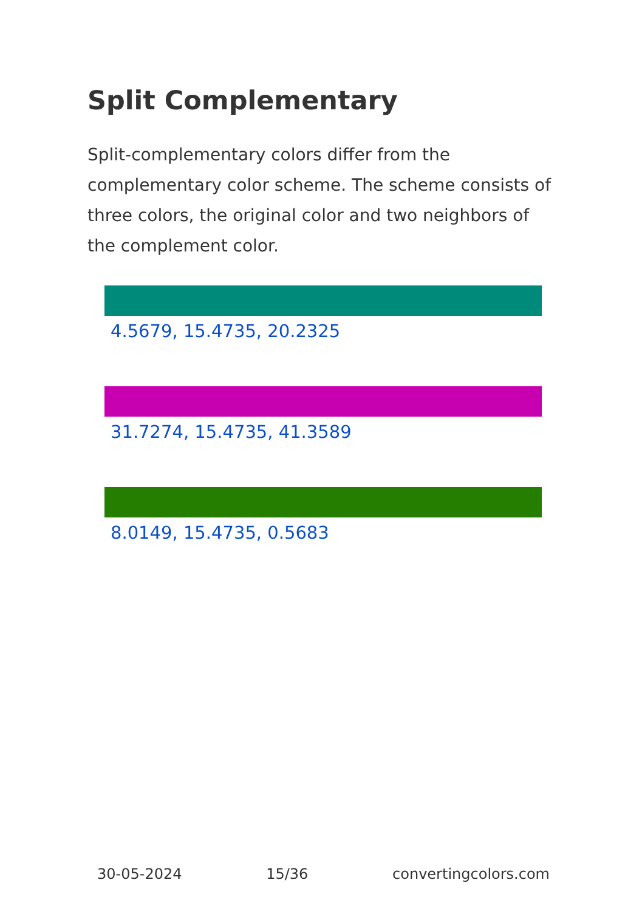Split Complementary
Split-complementary colors differ from the complementary color scheme. The scheme consists of three colors, the original color and two neighbors of the complement color.
4.5679, 15.4735, 20.2325
31.7274, 15.4735, 41.3589
8.0149, 15.4735, 0.5683
30-05-2024 15/36 convertingcolors.com